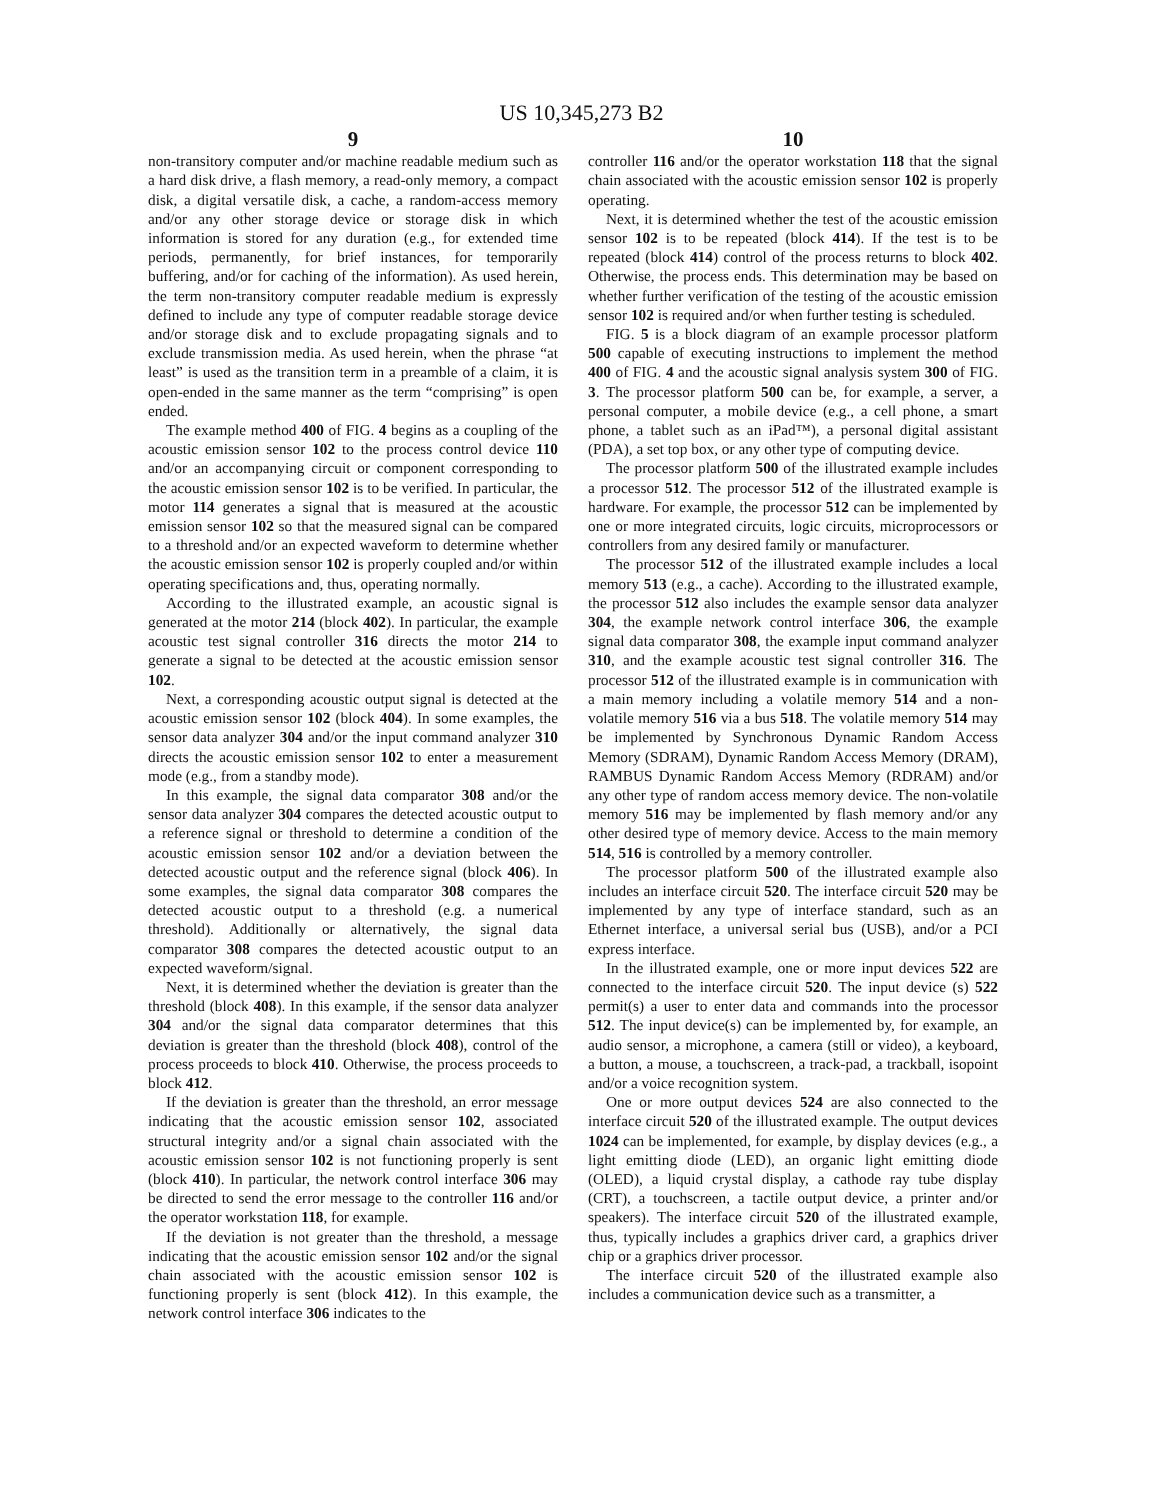US 10,345,273 B2
9
non-transitory computer and/or machine readable medium such as a hard disk drive, a flash memory, a read-only memory, a compact disk, a digital versatile disk, a cache, a random-access memory and/or any other storage device or storage disk in which information is stored for any duration (e.g., for extended time periods, permanently, for brief instances, for temporarily buffering, and/or for caching of the information). As used herein, the term non-transitory computer readable medium is expressly defined to include any type of computer readable storage device and/or storage disk and to exclude propagating signals and to exclude transmission media. As used herein, when the phrase “at least” is used as the transition term in a preamble of a claim, it is open-ended in the same manner as the term “comprising” is open ended.
The example method 400 of FIG. 4 begins as a coupling of the acoustic emission sensor 102 to the process control device 110 and/or an accompanying circuit or component corresponding to the acoustic emission sensor 102 is to be verified. In particular, the motor 114 generates a signal that is measured at the acoustic emission sensor 102 so that the measured signal can be compared to a threshold and/or an expected waveform to determine whether the acoustic emission sensor 102 is properly coupled and/or within operating specifications and, thus, operating normally.
According to the illustrated example, an acoustic signal is generated at the motor 214 (block 402). In particular, the example acoustic test signal controller 316 directs the motor 214 to generate a signal to be detected at the acoustic emission sensor 102.
Next, a corresponding acoustic output signal is detected at the acoustic emission sensor 102 (block 404). In some examples, the sensor data analyzer 304 and/or the input command analyzer 310 directs the acoustic emission sensor 102 to enter a measurement mode (e.g., from a standby mode).
In this example, the signal data comparator 308 and/or the sensor data analyzer 304 compares the detected acoustic output to a reference signal or threshold to determine a condition of the acoustic emission sensor 102 and/or a deviation between the detected acoustic output and the reference signal (block 406). In some examples, the signal data comparator 308 compares the detected acoustic output to a threshold (e.g. a numerical threshold). Additionally or alternatively, the signal data comparator 308 compares the detected acoustic output to an expected waveform/signal.
Next, it is determined whether the deviation is greater than the threshold (block 408). In this example, if the sensor data analyzer 304 and/or the signal data comparator determines that this deviation is greater than the threshold (block 408), control of the process proceeds to block 410. Otherwise, the process proceeds to block 412.
If the deviation is greater than the threshold, an error message indicating that the acoustic emission sensor 102, associated structural integrity and/or a signal chain associated with the acoustic emission sensor 102 is not functioning properly is sent (block 410). In particular, the network control interface 306 may be directed to send the error message to the controller 116 and/or the operator workstation 118, for example.
If the deviation is not greater than the threshold, a message indicating that the acoustic emission sensor 102 and/or the signal chain associated with the acoustic emission sensor 102 is functioning properly is sent (block 412). In this example, the network control interface 306 indicates to the
10
controller 116 and/or the operator workstation 118 that the signal chain associated with the acoustic emission sensor 102 is properly operating.
Next, it is determined whether the test of the acoustic emission sensor 102 is to be repeated (block 414). If the test is to be repeated (block 414) control of the process returns to block 402. Otherwise, the process ends. This determination may be based on whether further verification of the testing of the acoustic emission sensor 102 is required and/or when further testing is scheduled.
FIG. 5 is a block diagram of an example processor platform 500 capable of executing instructions to implement the method 400 of FIG. 4 and the acoustic signal analysis system 300 of FIG. 3. The processor platform 500 can be, for example, a server, a personal computer, a mobile device (e.g., a cell phone, a smart phone, a tablet such as an iPad™), a personal digital assistant (PDA), a set top box, or any other type of computing device.
The processor platform 500 of the illustrated example includes a processor 512. The processor 512 of the illustrated example is hardware. For example, the processor 512 can be implemented by one or more integrated circuits, logic circuits, microprocessors or controllers from any desired family or manufacturer.
The processor 512 of the illustrated example includes a local memory 513 (e.g., a cache). According to the illustrated example, the processor 512 also includes the example sensor data analyzer 304, the example network control interface 306, the example signal data comparator 308, the example input command analyzer 310, and the example acoustic test signal controller 316. The processor 512 of the illustrated example is in communication with a main memory including a volatile memory 514 and a non-volatile memory 516 via a bus 518. The volatile memory 514 may be implemented by Synchronous Dynamic Random Access Memory (SDRAM), Dynamic Random Access Memory (DRAM), RAMBUS Dynamic Random Access Memory (RDRAM) and/or any other type of random access memory device. The non-volatile memory 516 may be implemented by flash memory and/or any other desired type of memory device. Access to the main memory 514, 516 is controlled by a memory controller.
The processor platform 500 of the illustrated example also includes an interface circuit 520. The interface circuit 520 may be implemented by any type of interface standard, such as an Ethernet interface, a universal serial bus (USB), and/or a PCI express interface.
In the illustrated example, one or more input devices 522 are connected to the interface circuit 520. The input device (s) 522 permit(s) a user to enter data and commands into the processor 512. The input device(s) can be implemented by, for example, an audio sensor, a microphone, a camera (still or video), a keyboard, a button, a mouse, a touchscreen, a track-pad, a trackball, isopoint and/or a voice recognition system.
One or more output devices 524 are also connected to the interface circuit 520 of the illustrated example. The output devices 1024 can be implemented, for example, by display devices (e.g., a light emitting diode (LED), an organic light emitting diode (OLED), a liquid crystal display, a cathode ray tube display (CRT), a touchscreen, a tactile output device, a printer and/or speakers). The interface circuit 520 of the illustrated example, thus, typically includes a graphics driver card, a graphics driver chip or a graphics driver processor.
The interface circuit 520 of the illustrated example also includes a communication device such as a transmitter, a